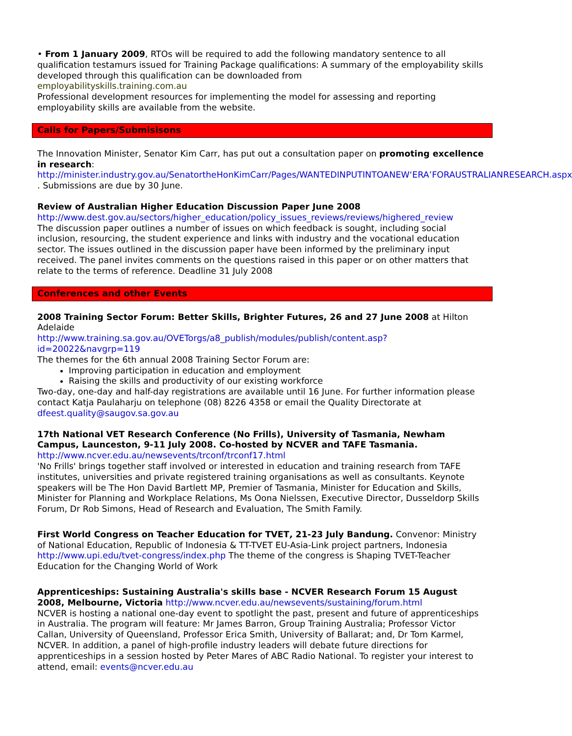• From 1 January 2009, RTOs will be required to add the following mandatory sentence to all qualification testamurs issued for Training Package qualifications: A summary of the employability skills developed through this qualification can be downloaded from
employabilityskills.training.com.au
Professional development resources for implementing the model for assessing and reporting employability skills are available from the website.
Calls for Papers/Submisisons
The Innovation Minister, Senator Kim Carr, has put out a consultation paper on promoting excellence in research:
http://minister.industry.gov.au/SenatortheHonKimCarr/Pages/WANTEDINPUTINTOANEW‘ERA’FORAUSTRALIANRESEARCH.aspx . Submissions are due by 30 June.
Review of Australian Higher Education Discussion Paper June 2008
http://www.dest.gov.au/sectors/higher_education/policy_issues_reviews/reviews/highered_review
The discussion paper outlines a number of issues on which feedback is sought, including social inclusion, resourcing, the student experience and links with industry and the vocational education sector. The issues outlined in the discussion paper have been informed by the preliminary input received. The panel invites comments on the questions raised in this paper or on other matters that relate to the terms of reference. Deadline 31 July 2008
Conferences and other Events
2008 Training Sector Forum: Better Skills, Brighter Futures, 26 and 27 June 2008 at Hilton Adelaide
http://www.training.sa.gov.au/OVETorgs/a8_publish/modules/publish/content.asp?id=20022&navgrp=119
The themes for the 6th annual 2008 Training Sector Forum are:
Improving participation in education and employment
Raising the skills and productivity of our existing workforce
Two-day, one-day and half-day registrations are available until 16 June. For further information please contact Katja Paulaharju on telephone (08) 8226 4358 or email the Quality Directorate at dfeest.quality@saugov.sa.gov.au
17th National VET Research Conference (No Frills), University of Tasmania, Newham Campus, Launceston, 9-11 July 2008. Co-hosted by NCVER and TAFE Tasmania.
http://www.ncver.edu.au/newsevents/trconf/trconf17.html
'No Frills' brings together staff involved or interested in education and training research from TAFE institutes, universities and private registered training organisations as well as consultants. Keynote speakers will be The Hon David Bartlett MP, Premier of Tasmania, Minister for Education and Skills, Minister for Planning and Workplace Relations, Ms Oona Nielssen, Executive Director, Dusseldorp Skills Forum, Dr Rob Simons, Head of Research and Evaluation, The Smith Family.
First World Congress on Teacher Education for TVET, 21-23 July Bandung. Convenor: Ministry of National Education, Republic of Indonesia & TT-TVET EU-Asia-Link project partners, Indonesia http://www.upi.edu/tvet-congress/index.php The theme of the congress is Shaping TVET-Teacher Education for the Changing World of Work
Apprenticeships: Sustaining Australia's skills base - NCVER Research Forum 15 August 2008, Melbourne, Victoria http://www.ncver.edu.au/newsevents/sustaining/forum.html
NCVER is hosting a national one-day event to spotlight the past, present and future of apprenticeships in Australia. The program will feature: Mr James Barron, Group Training Australia; Professor Victor Callan, University of Queensland, Professor Erica Smith, University of Ballarat; and, Dr Tom Karmel, NCVER. In addition, a panel of high-profile industry leaders will debate future directions for apprenticeships in a session hosted by Peter Mares of ABC Radio National. To register your interest to attend, email: events@ncver.edu.au